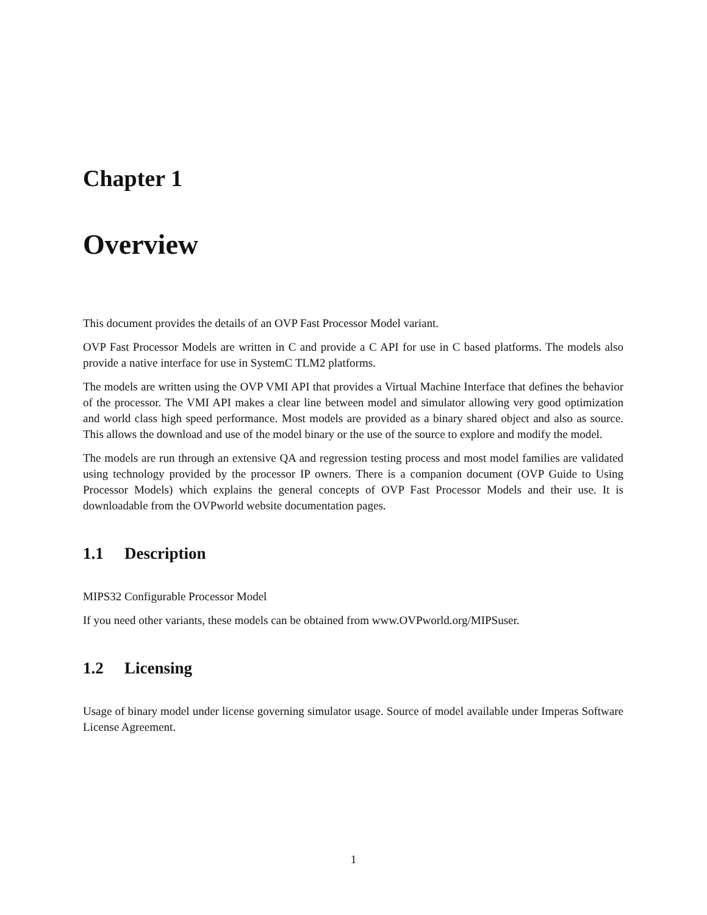Chapter 1
Overview
This document provides the details of an OVP Fast Processor Model variant.
OVP Fast Processor Models are written in C and provide a C API for use in C based platforms. The models also provide a native interface for use in SystemC TLM2 platforms.
The models are written using the OVP VMI API that provides a Virtual Machine Interface that defines the behavior of the processor. The VMI API makes a clear line between model and simulator allowing very good optimization and world class high speed performance. Most models are provided as a binary shared object and also as source. This allows the download and use of the model binary or the use of the source to explore and modify the model.
The models are run through an extensive QA and regression testing process and most model families are validated using technology provided by the processor IP owners. There is a companion document (OVP Guide to Using Processor Models) which explains the general concepts of OVP Fast Processor Models and their use. It is downloadable from the OVPworld website documentation pages.
1.1 Description
MIPS32 Configurable Processor Model
If you need other variants, these models can be obtained from www.OVPworld.org/MIPSuser.
1.2 Licensing
Usage of binary model under license governing simulator usage. Source of model available under Imperas Software License Agreement.
1